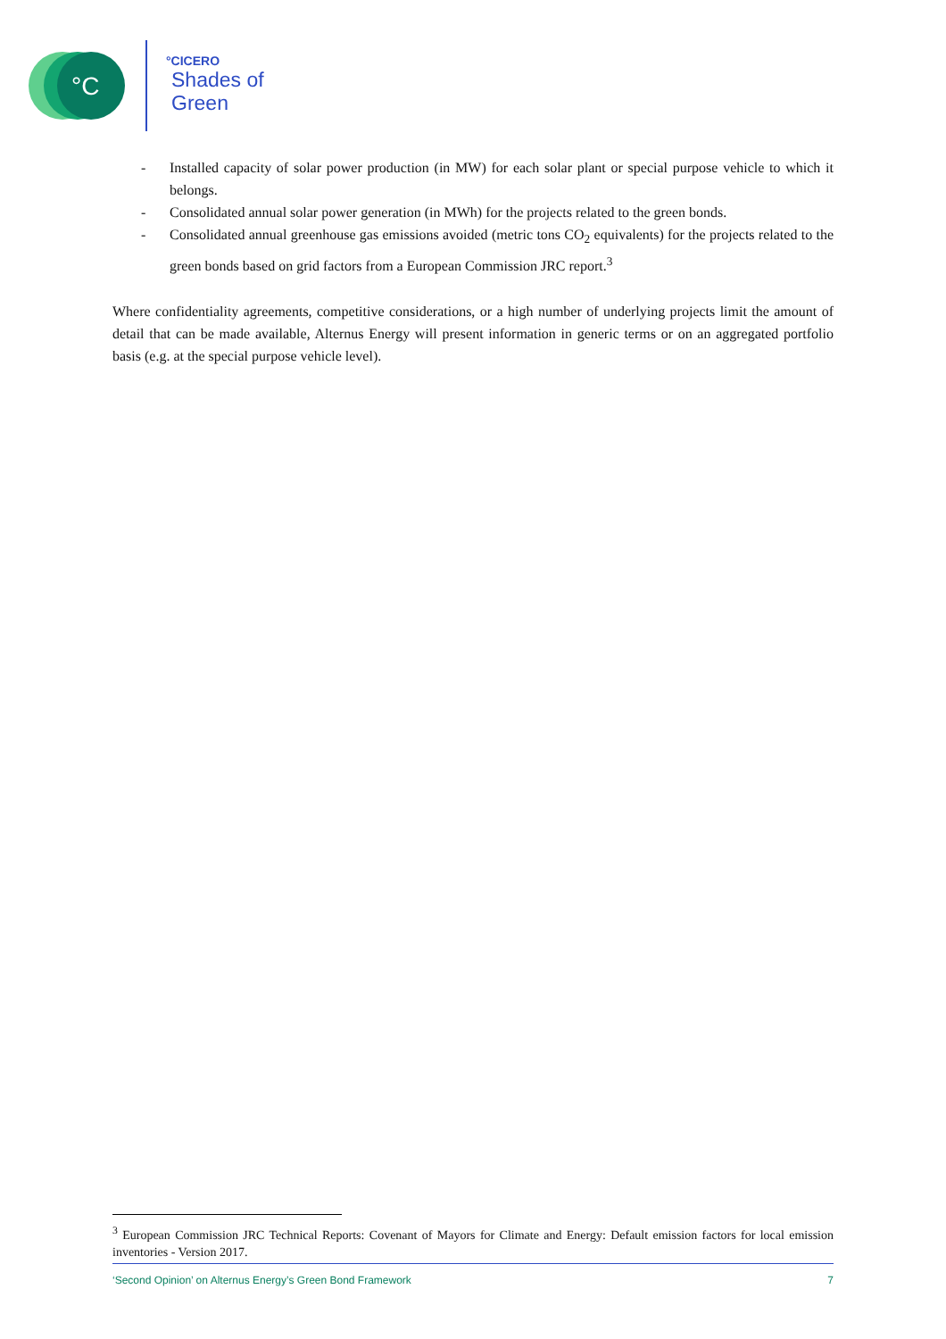°C
°CICERO
Shades of
Green
- Installed capacity of solar power production (in MW) for each solar plant or special purpose vehicle to which it belongs.
- Consolidated annual solar power generation (in MWh) for the projects related to the green bonds.
- Consolidated annual greenhouse gas emissions avoided (metric tons CO<sub>2</sub> equivalents) for the projects related to the green bonds based on grid factors from a European Commission JRC report.<sup>3</sup>
Where confidentiality agreements, competitive considerations, or a high number of underlying projects limit the amount of detail that can be made available, Alternus Energy will present information in generic terms or on an aggregated portfolio basis (e.g. at the special purpose vehicle level).
<sup>3</sup> European Commission JRC Technical Reports: Covenant of Mayors for Climate and Energy: Default emission factors for local emission inventories - Version 2017.
‘Second Opinion’ on Alternus Energy’s Green Bond Framework 7